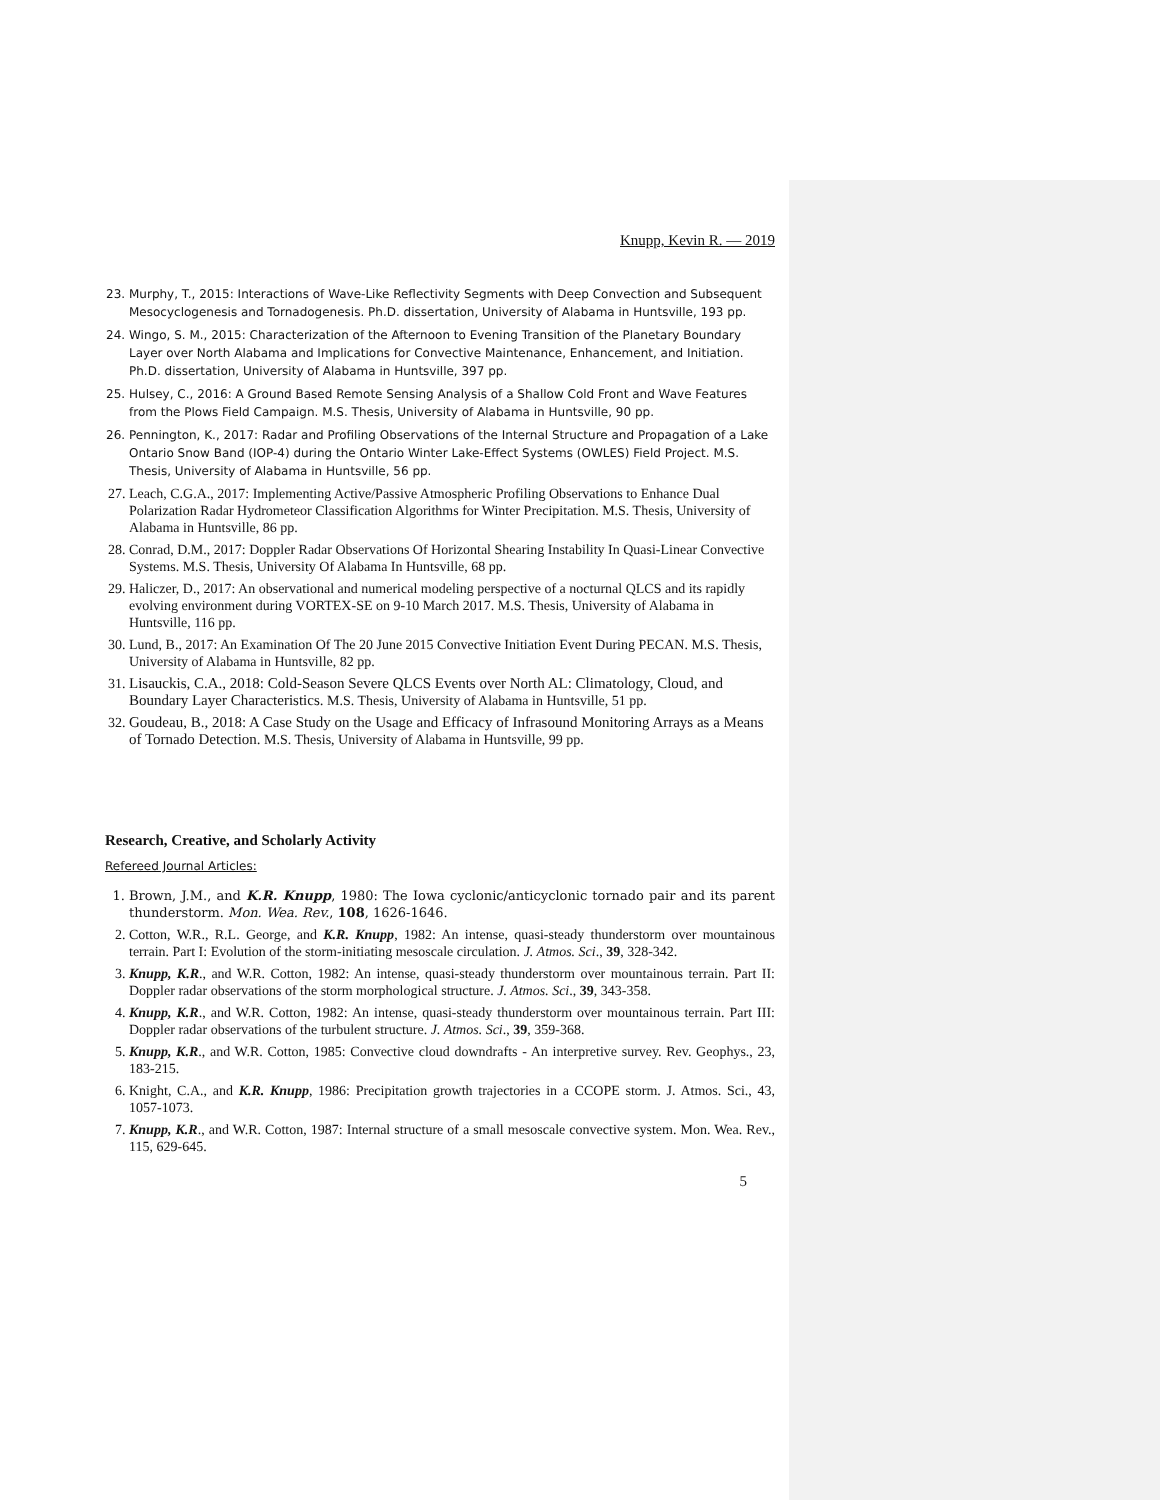Knupp, Kevin R. — 2019
23. Murphy, T., 2015: Interactions of Wave-Like Reflectivity Segments with Deep Convection and Subsequent Mesocyclogenesis and Tornadogenesis. Ph.D. dissertation, University of Alabama in Huntsville, 193 pp.
24. Wingo, S. M., 2015: Characterization of the Afternoon to Evening Transition of the Planetary Boundary Layer over North Alabama and Implications for Convective Maintenance, Enhancement, and Initiation. Ph.D. dissertation, University of Alabama in Huntsville, 397 pp.
25. Hulsey, C., 2016: A Ground Based Remote Sensing Analysis of a Shallow Cold Front and Wave Features from the Plows Field Campaign. M.S. Thesis, University of Alabama in Huntsville, 90 pp.
26. Pennington, K., 2017: Radar and Profiling Observations of the Internal Structure and Propagation of a Lake Ontario Snow Band (IOP-4) during the Ontario Winter Lake-Effect Systems (OWLES) Field Project. M.S. Thesis, University of Alabama in Huntsville, 56 pp.
27. Leach, C.G.A., 2017: Implementing Active/Passive Atmospheric Profiling Observations to Enhance Dual Polarization Radar Hydrometeor Classification Algorithms for Winter Precipitation. M.S. Thesis, University of Alabama in Huntsville, 86 pp.
28. Conrad, D.M., 2017: Doppler Radar Observations Of Horizontal Shearing Instability In Quasi-Linear Convective Systems. M.S. Thesis, University Of Alabama In Huntsville, 68 pp.
29. Haliczer, D., 2017: An observational and numerical modeling perspective of a nocturnal QLCS and its rapidly evolving environment during VORTEX-SE on 9-10 March 2017. M.S. Thesis, University of Alabama in Huntsville, 116 pp.
30. Lund, B., 2017: An Examination Of The 20 June 2015 Convective Initiation Event During PECAN. M.S. Thesis, University of Alabama in Huntsville, 82 pp.
31. Lisauckis, C.A., 2018: Cold-Season Severe QLCS Events over North AL: Climatology, Cloud, and Boundary Layer Characteristics. M.S. Thesis, University of Alabama in Huntsville, 51 pp.
32. Goudeau, B., 2018: A Case Study on the Usage and Efficacy of Infrasound Monitoring Arrays as a Means of Tornado Detection. M.S. Thesis, University of Alabama in Huntsville, 99 pp.
Research, Creative, and Scholarly Activity
Refereed Journal Articles:
1. Brown, J.M., and K.R. Knupp, 1980: The Iowa cyclonic/anticyclonic tornado pair and its parent thunderstorm. Mon. Wea. Rev., 108, 1626-1646.
2. Cotton, W.R., R.L. George, and K.R. Knupp, 1982: An intense, quasi-steady thunderstorm over mountainous terrain. Part I: Evolution of the storm-initiating mesoscale circulation. J. Atmos. Sci., 39, 328-342.
3. Knupp, K.R., and W.R. Cotton, 1982: An intense, quasi-steady thunderstorm over mountainous terrain. Part II: Doppler radar observations of the storm morphological structure. J. Atmos. Sci., 39, 343-358.
4. Knupp, K.R., and W.R. Cotton, 1982: An intense, quasi-steady thunderstorm over mountainous terrain. Part III: Doppler radar observations of the turbulent structure. J. Atmos. Sci., 39, 359-368.
5. Knupp, K.R., and W.R. Cotton, 1985: Convective cloud downdrafts - An interpretive survey. Rev. Geophys., 23, 183-215.
6. Knight, C.A., and K.R. Knupp, 1986: Precipitation growth trajectories in a CCOPE storm. J. Atmos. Sci., 43, 1057-1073.
7. Knupp, K.R., and W.R. Cotton, 1987: Internal structure of a small mesoscale convective system. Mon. Wea. Rev., 115, 629-645.
5